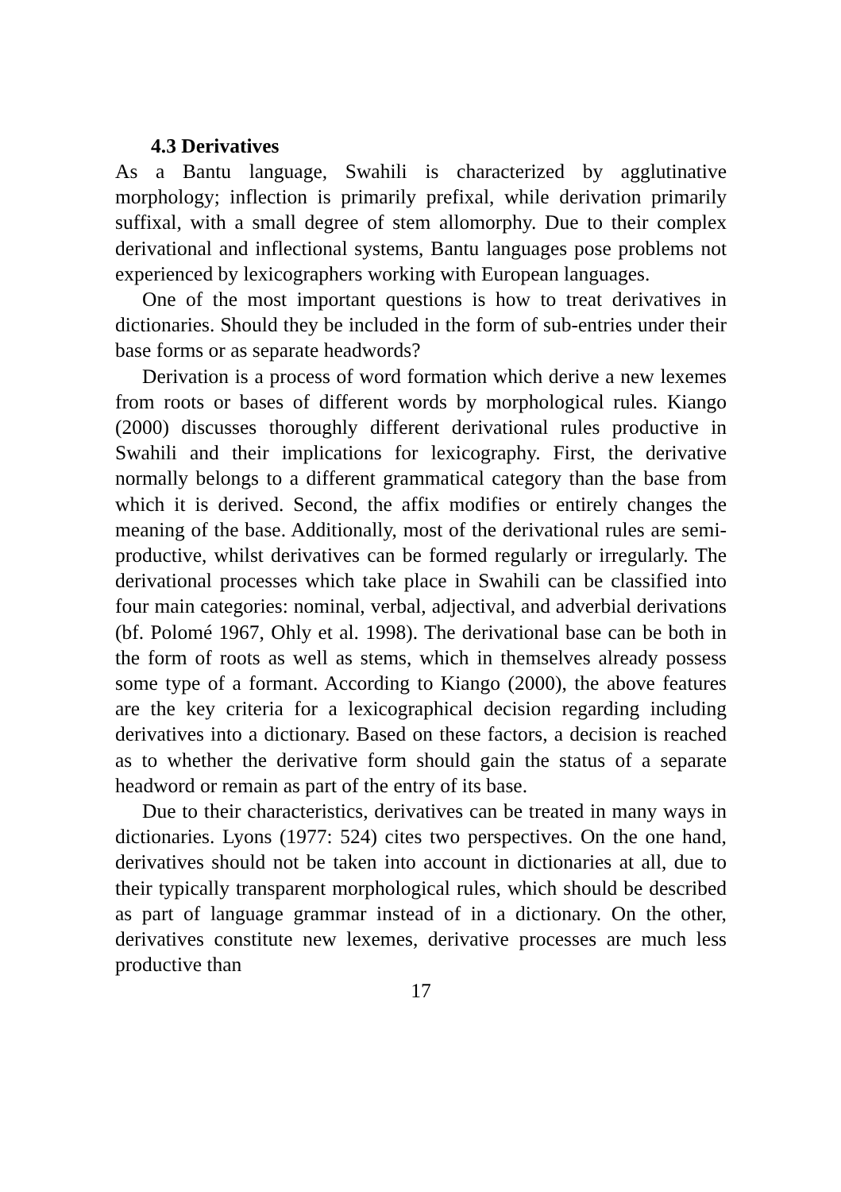4.3 Derivatives
As a Bantu language, Swahili is characterized by agglutinative morphology; inflection is primarily prefixal, while derivation primarily suffixal, with a small degree of stem allomorphy. Due to their complex derivational and inflectional systems, Bantu languages pose problems not experienced by lexicographers working with European languages.
One of the most important questions is how to treat derivatives in dictionaries. Should they be included in the form of sub-entries under their base forms or as separate headwords?
Derivation is a process of word formation which derive a new lexemes from roots or bases of different words by morphological rules. Kiango (2000) discusses thoroughly different derivational rules productive in Swahili and their implications for lexicography. First, the derivative normally belongs to a different grammatical category than the base from which it is derived. Second, the affix modifies or entirely changes the meaning of the base. Additionally, most of the derivational rules are semi-productive, whilst derivatives can be formed regularly or irregularly. The derivational processes which take place in Swahili can be classified into four main categories: nominal, verbal, adjectival, and adverbial derivations (bf. Polomé 1967, Ohly et al. 1998). The derivational base can be both in the form of roots as well as stems, which in themselves already possess some type of a formant. According to Kiango (2000), the above features are the key criteria for a lexicographical decision regarding including derivatives into a dictionary. Based on these factors, a decision is reached as to whether the derivative form should gain the status of a separate headword or remain as part of the entry of its base.
Due to their characteristics, derivatives can be treated in many ways in dictionaries. Lyons (1977: 524) cites two perspectives. On the one hand, derivatives should not be taken into account in dictionaries at all, due to their typically transparent morphological rules, which should be described as part of language grammar instead of in a dictionary. On the other, derivatives constitute new lexemes, derivative processes are much less productive than
17